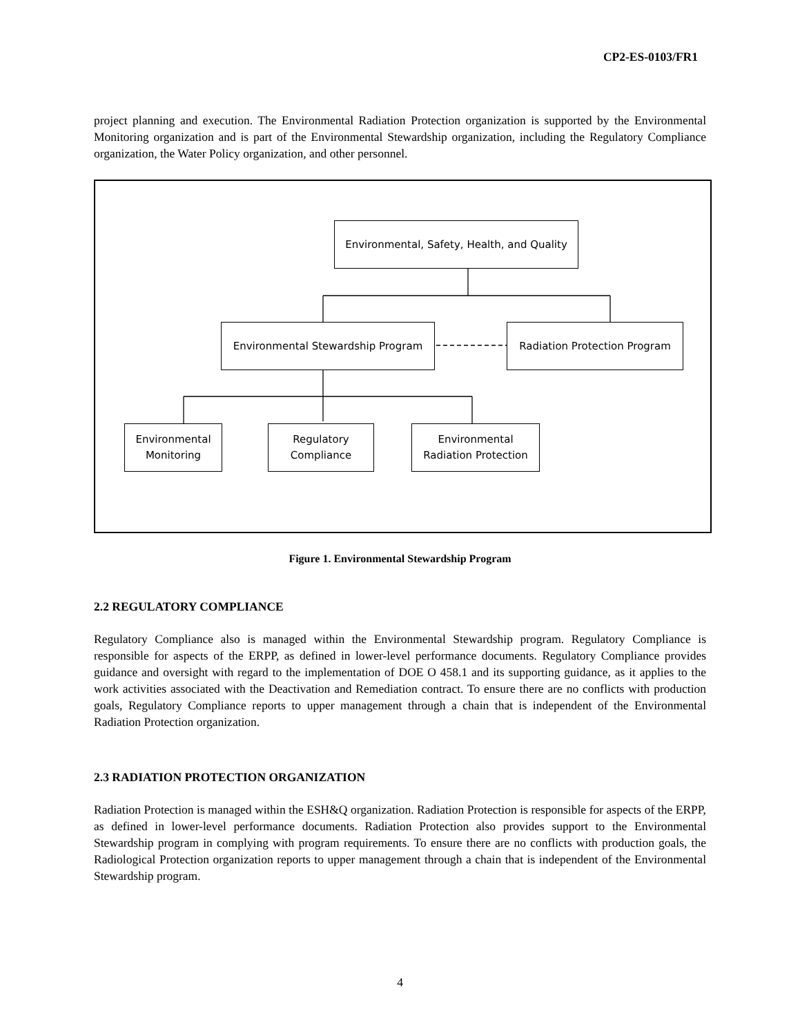CP2-ES-0103/FR1
project planning and execution. The Environmental Radiation Protection organization is supported by the Environmental Monitoring organization and is part of the Environmental Stewardship organization, including the Regulatory Compliance organization, the Water Policy organization, and other personnel.
Environmental, Safety, Health, and Quality
Environmental Stewardship Program Radiation Protection Program
Environmental
Monitoring
Regulatory
Compliance
Environmental
Radiation Protection
Figure 1. Environmental Stewardship Program
2.2 REGULATORY COMPLIANCE
Regulatory Compliance also is managed within the Environmental Stewardship program. Regulatory Compliance is responsible for aspects of the ERPP, as defined in lower-level performance documents. Regulatory Compliance provides guidance and oversight with regard to the implementation of DOE O 458.1 and its supporting guidance, as it applies to the work activities associated with the Deactivation and Remediation contract. To ensure there are no conflicts with production goals, Regulatory Compliance reports to upper management through a chain that is independent of the Environmental Radiation Protection organization.
2.3 RADIATION PROTECTION ORGANIZATION
Radiation Protection is managed within the ESH&Q organization. Radiation Protection is responsible for aspects of the ERPP, as defined in lower-level performance documents. Radiation Protection also provides support to the Environmental Stewardship program in complying with program requirements. To ensure there are no conflicts with production goals, the Radiological Protection organization reports to upper management through a chain that is independent of the Environmental Stewardship program.
4